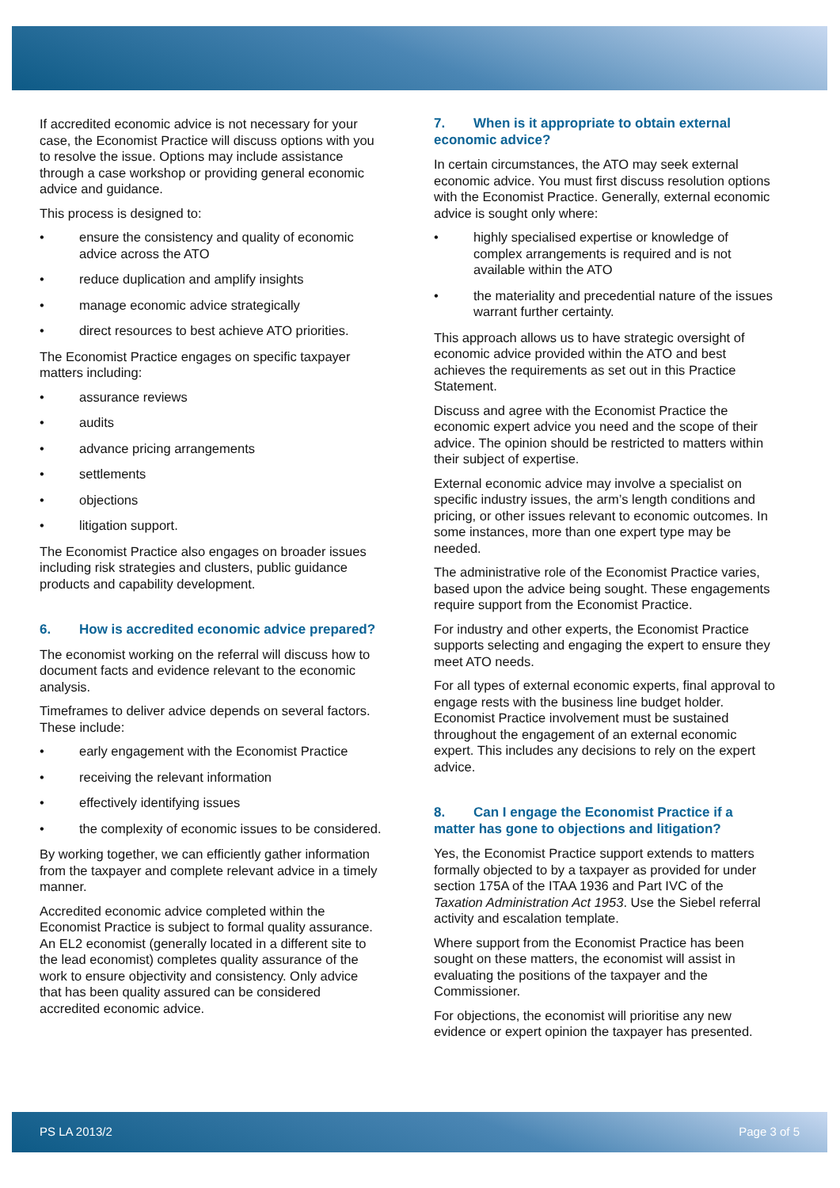If accredited economic advice is not necessary for your case, the Economist Practice will discuss options with you to resolve the issue. Options may include assistance through a case workshop or providing general economic advice and guidance.
This process is designed to:
• ensure the consistency and quality of economic advice across the ATO
• reduce duplication and amplify insights
• manage economic advice strategically
• direct resources to best achieve ATO priorities.
The Economist Practice engages on specific taxpayer matters including:
• assurance reviews
• audits
• advance pricing arrangements
• settlements
• objections
• litigation support.
The Economist Practice also engages on broader issues including risk strategies and clusters, public guidance products and capability development.
6. How is accredited economic advice prepared?
The economist working on the referral will discuss how to document facts and evidence relevant to the economic analysis.
Timeframes to deliver advice depends on several factors. These include:
• early engagement with the Economist Practice
• receiving the relevant information
• effectively identifying issues
• the complexity of economic issues to be considered.
By working together, we can efficiently gather information from the taxpayer and complete relevant advice in a timely manner.
Accredited economic advice completed within the Economist Practice is subject to formal quality assurance. An EL2 economist (generally located in a different site to the lead economist) completes quality assurance of the work to ensure objectivity and consistency. Only advice that has been quality assured can be considered accredited economic advice.
7. When is it appropriate to obtain external economic advice?
In certain circumstances, the ATO may seek external economic advice. You must first discuss resolution options with the Economist Practice. Generally, external economic advice is sought only where:
• highly specialised expertise or knowledge of complex arrangements is required and is not available within the ATO
• the materiality and precedential nature of the issues warrant further certainty.
This approach allows us to have strategic oversight of economic advice provided within the ATO and best achieves the requirements as set out in this Practice Statement.
Discuss and agree with the Economist Practice the economic expert advice you need and the scope of their advice. The opinion should be restricted to matters within their subject of expertise.
External economic advice may involve a specialist on specific industry issues, the arm’s length conditions and pricing, or other issues relevant to economic outcomes. In some instances, more than one expert type may be needed.
The administrative role of the Economist Practice varies, based upon the advice being sought. These engagements require support from the Economist Practice.
For industry and other experts, the Economist Practice supports selecting and engaging the expert to ensure they meet ATO needs.
For all types of external economic experts, final approval to engage rests with the business line budget holder. Economist Practice involvement must be sustained throughout the engagement of an external economic expert. This includes any decisions to rely on the expert advice.
8. Can I engage the Economist Practice if a matter has gone to objections and litigation?
Yes, the Economist Practice support extends to matters formally objected to by a taxpayer as provided for under section 175A of the ITAA 1936 and Part IVC of the Taxation Administration Act 1953. Use the Siebel referral activity and escalation template.
Where support from the Economist Practice has been sought on these matters, the economist will assist in evaluating the positions of the taxpayer and the Commissioner.
For objections, the economist will prioritise any new evidence or expert opinion the taxpayer has presented.
PS LA 2013/2 Page 3 of 5